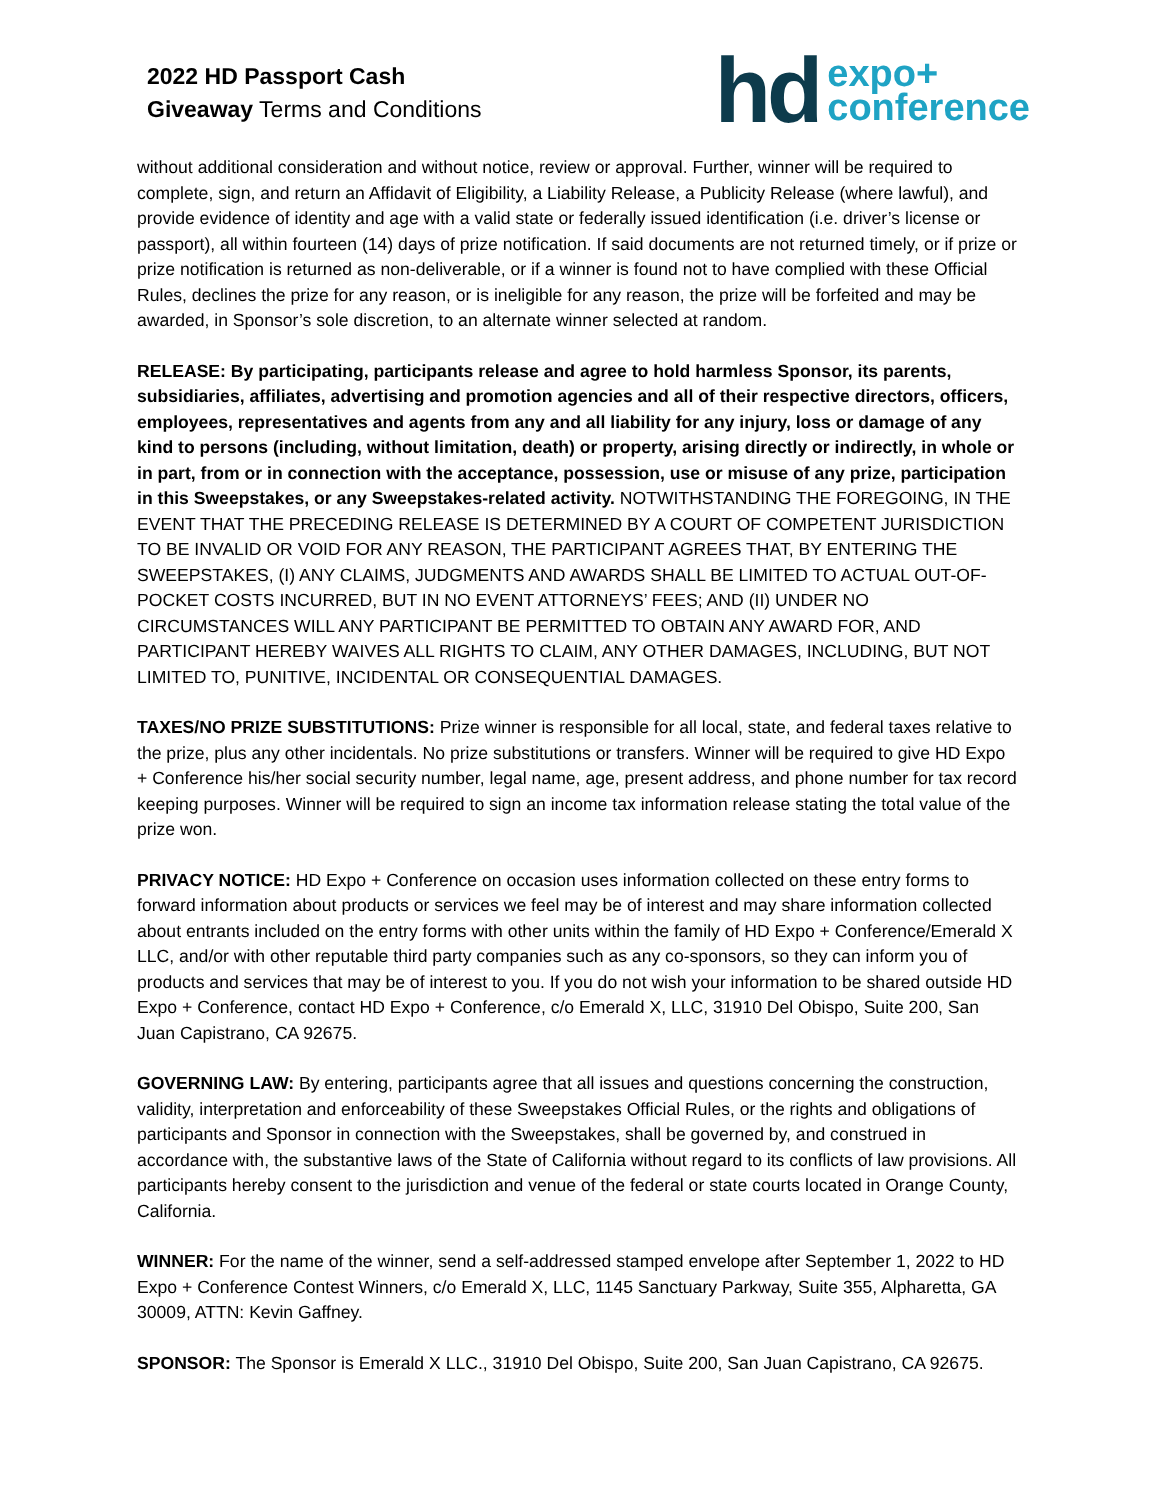2022 HD Passport Cash
Giveaway Terms and Conditions
hd
expo+
conference
without additional consideration and without notice, review or approval. Further, winner will be required to complete, sign, and return an Affidavit of Eligibility, a Liability Release, a Publicity Release (where lawful), and provide evidence of identity and age with a valid state or federally issued identification (i.e. driver’s license or passport), all within fourteen (14) days of prize notification. If said documents are not returned timely, or if prize or prize notification is returned as non-deliverable, or if a winner is found not to have complied with these Official Rules, declines the prize for any reason, or is ineligible for any reason, the prize will be forfeited and may be awarded, in Sponsor’s sole discretion, to an alternate winner selected at random.
RELEASE: By participating, participants release and agree to hold harmless Sponsor, its parents, subsidiaries, affiliates, advertising and promotion agencies and all of their respective directors, officers, employees, representatives and agents from any and all liability for any injury, loss or damage of any kind to persons (including, without limitation, death) or property, arising directly or indirectly, in whole or in part, from or in connection with the acceptance, possession, use or misuse of any prize, participation in this Sweepstakes, or any Sweepstakes-related activity. NOTWITHSTANDING THE FOREGOING, IN THE EVENT THAT THE PRECEDING RELEASE IS DETERMINED BY A COURT OF COMPETENT JURISDICTION TO BE INVALID OR VOID FOR ANY REASON, THE PARTICIPANT AGREES THAT, BY ENTERING THE SWEEPSTAKES, (I) ANY CLAIMS, JUDGMENTS AND AWARDS SHALL BE LIMITED TO ACTUAL OUT-OF-POCKET COSTS INCURRED, BUT IN NO EVENT ATTORNEYS’ FEES; AND (II) UNDER NO CIRCUMSTANCES WILL ANY PARTICIPANT BE PERMITTED TO OBTAIN ANY AWARD FOR, AND PARTICIPANT HEREBY WAIVES ALL RIGHTS TO CLAIM, ANY OTHER DAMAGES, INCLUDING, BUT NOT LIMITED TO, PUNITIVE, INCIDENTAL OR CONSEQUENTIAL DAMAGES.
TAXES/NO PRIZE SUBSTITUTIONS: Prize winner is responsible for all local, state, and federal taxes relative to the prize, plus any other incidentals. No prize substitutions or transfers. Winner will be required to give HD Expo + Conference his/her social security number, legal name, age, present address, and phone number for tax record keeping purposes. Winner will be required to sign an income tax information release stating the total value of the prize won.
PRIVACY NOTICE: HD Expo + Conference on occasion uses information collected on these entry forms to forward information about products or services we feel may be of interest and may share information collected about entrants included on the entry forms with other units within the family of HD Expo + Conference/Emerald X LLC, and/or with other reputable third party companies such as any co-sponsors, so they can inform you of products and services that may be of interest to you. If you do not wish your information to be shared outside HD Expo + Conference, contact HD Expo + Conference, c/o Emerald X, LLC, 31910 Del Obispo, Suite 200, San Juan Capistrano, CA 92675.
GOVERNING LAW: By entering, participants agree that all issues and questions concerning the construction, validity, interpretation and enforceability of these Sweepstakes Official Rules, or the rights and obligations of participants and Sponsor in connection with the Sweepstakes, shall be governed by, and construed in accordance with, the substantive laws of the State of California without regard to its conflicts of law provisions. All participants hereby consent to the jurisdiction and venue of the federal or state courts located in Orange County, California.
WINNER: For the name of the winner, send a self-addressed stamped envelope after September 1, 2022 to HD Expo + Conference Contest Winners, c/o Emerald X, LLC, 1145 Sanctuary Parkway, Suite 355, Alpharetta, GA 30009, ATTN: Kevin Gaffney.
SPONSOR: The Sponsor is Emerald X LLC., 31910 Del Obispo, Suite 200, San Juan Capistrano, CA 92675.